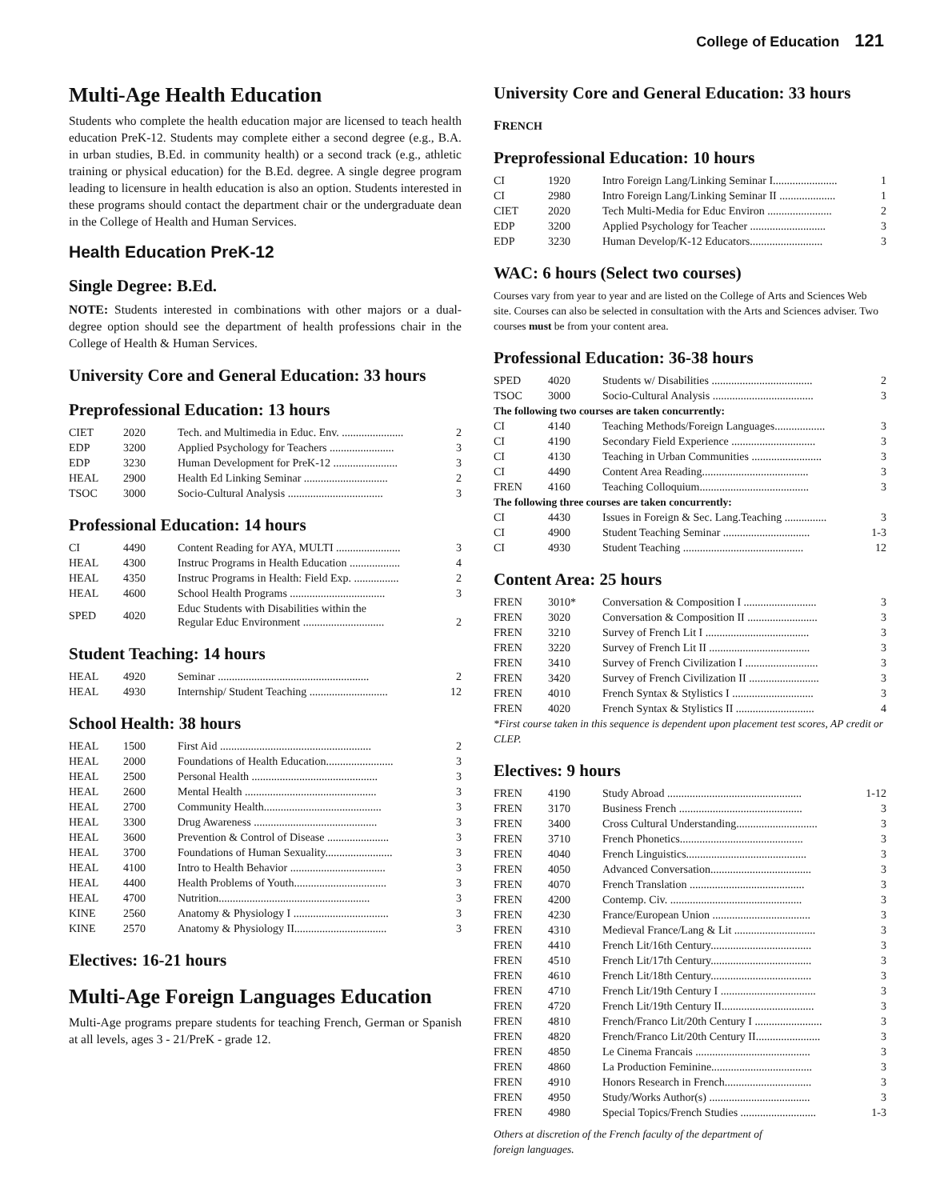College of Education 121
Multi-Age Health Education
Students who complete the health education major are licensed to teach health education PreK-12. Students may complete either a second degree (e.g., B.A. in urban studies, B.Ed. in community health) or a second track (e.g., athletic training or physical education) for the B.Ed. degree. A single degree program leading to licensure in health education is also an option. Students interested in these programs should contact the department chair or the undergraduate dean in the College of Health and Human Services.
Health Education PreK-12
Single Degree: B.Ed.
NOTE: Students interested in combinations with other majors or a dual-degree option should see the department of health professions chair in the College of Health & Human Services.
University Core and General Education: 33 hours
Preprofessional Education: 13 hours
| CIET | 2020 | Tech. and Multimedia in Educ. Env. ...................... | 2 |
| EDP | 3200 | Applied Psychology for Teachers ....................... | 3 |
| EDP | 3230 | Human Development for PreK-12 ....................... | 3 |
| HEAL | 2900 | Health Ed Linking Seminar .............................. | 2 |
| TSOC | 3000 | Socio-Cultural Analysis .................................. | 3 |
Professional Education: 14 hours
| CI | 4490 | Content Reading for AYA, MULTI ....................... | 3 |
| HEAL | 4300 | Instruc Programs in Health Education .................. | 4 |
| HEAL | 4350 | Instruc Programs in Health: Field Exp. ................ | 2 |
| HEAL | 4600 | School Health Programs .................................. | 3 |
| SPED | 4020 | Educ Students with Disabilities within the Regular Educ Environment ............................. | 2 |
Student Teaching: 14 hours
| HEAL | 4920 | Seminar ...................................................... | 2 |
| HEAL | 4930 | Internship/ Student Teaching ............................ | 12 |
School Health: 38 hours
| HEAL | 1500 | First Aid ...................................................... | 2 |
| HEAL | 2000 | Foundations of Health Education........................ | 3 |
| HEAL | 2500 | Personal Health ............................................. | 3 |
| HEAL | 2600 | Mental Health ............................................... | 3 |
| HEAL | 2700 | Community Health.......................................... | 3 |
| HEAL | 3300 | Drug Awareness ............................................ | 3 |
| HEAL | 3600 | Prevention & Control of Disease ...................... | 3 |
| HEAL | 3700 | Foundations of Human Sexuality........................ | 3 |
| HEAL | 4100 | Intro to Health Behavior .................................. | 3 |
| HEAL | 4400 | Health Problems of Youth................................. | 3 |
| HEAL | 4700 | Nutrition...................................................... | 3 |
| KINE | 2560 | Anatomy & Physiology I .................................. | 3 |
| KINE | 2570 | Anatomy & Physiology II................................. | 3 |
Electives: 16-21 hours
Multi-Age Foreign Languages Education
Multi-Age programs prepare students for teaching French, German or Spanish at all levels, ages 3 - 21/PreK - grade 12.
University Core and General Education: 33 hours
FRENCH
Preprofessional Education: 10 hours
| CI | 1920 | Intro Foreign Lang/Linking Seminar I....................... | 1 |
| CI | 2980 | Intro Foreign Lang/Linking Seminar II .................... | 1 |
| CIET | 2020 | Tech Multi-Media for Educ Environ ....................... | 2 |
| EDP | 3200 | Applied Psychology for Teacher ........................... | 3 |
| EDP | 3230 | Human Develop/K-12 Educators.......................... | 3 |
WAC: 6 hours (Select two courses)
Courses vary from year to year and are listed on the College of Arts and Sciences Web site. Courses can also be selected in consultation with the Arts and Sciences adviser. Two courses must be from your content area.
Professional Education: 36-38 hours
| SPED | 4020 | Students w/ Disabilities .................................... | 2 |
| TSOC | 3000 | Socio-Cultural Analysis .................................... | 3 |
| The following two courses are taken concurrently: | | | |
| CI | 4140 | Teaching Methods/Foreign Languages.................. | 3 |
| CI | 4190 | Secondary Field Experience .............................. | 3 |
| CI | 4130 | Teaching in Urban Communities ......................... | 3 |
| CI | 4490 | Content Area Reading...................................... | 3 |
| FREN | 4160 | Teaching Colloquium....................................... | 3 |
| The following three courses are taken concurrently: | | | |
| CI | 4430 | Issues in Foreign & Sec. Lang.Teaching ............... | 3 |
| CI | 4900 | Student Teaching Seminar ............................... | 1-3 |
| CI | 4930 | Student Teaching ........................................... | 12 |
Content Area: 25 hours
| FREN | 3010* | Conversation & Composition I .......................... | 3 |
| FREN | 3020 | Conversation & Composition II ......................... | 3 |
| FREN | 3210 | Survey of French Lit I ..................................... | 3 |
| FREN | 3220 | Survey of French Lit II .................................... | 3 |
| FREN | 3410 | Survey of French Civilization I .......................... | 3 |
| FREN | 3420 | Survey of French Civilization II ......................... | 3 |
| FREN | 4010 | French Syntax & Stylistics I ............................. | 3 |
| FREN | 4020 | French Syntax & Stylistics II ............................ | 4 |
*First course taken in this sequence is dependent upon placement test scores, AP credit or CLEP.
Electives: 9 hours
| FREN | 4190 | Study Abroad ................................................ | 1-12 |
| FREN | 3170 | Business French ............................................ | 3 |
| FREN | 3400 | Cross Cultural Understanding............................. | 3 |
| FREN | 3710 | French Phonetics............................................ | 3 |
| FREN | 4040 | French Linguistics........................................... | 3 |
| FREN | 4050 | Advanced Conversation.................................... | 3 |
| FREN | 4070 | French Translation ......................................... | 3 |
| FREN | 4200 | Contemp. Civ. ............................................... | 3 |
| FREN | 4230 | France/European Union ................................... | 3 |
| FREN | 4310 | Medieval France/Lang & Lit ............................. | 3 |
| FREN | 4410 | French Lit/16th Century.................................... | 3 |
| FREN | 4510 | French Lit/17th Century.................................... | 3 |
| FREN | 4610 | French Lit/18th Century.................................... | 3 |
| FREN | 4710 | French Lit/19th Century I .................................. | 3 |
| FREN | 4720 | French Lit/19th Century II................................. | 3 |
| FREN | 4810 | French/Franco Lit/20th Century I ........................ | 3 |
| FREN | 4820 | French/Franco Lit/20th Century II....................... | 3 |
| FREN | 4850 | Le Cinema Francais ......................................... | 3 |
| FREN | 4860 | La Production Feminine.................................... | 3 |
| FREN | 4910 | Honors Research in French............................... | 3 |
| FREN | 4950 | Study/Works Author(s) .................................... | 3 |
| FREN | 4980 | Special Topics/French Studies ........................... | 1-3 |
Others at discretion of the French faculty of the department of
foreign languages.